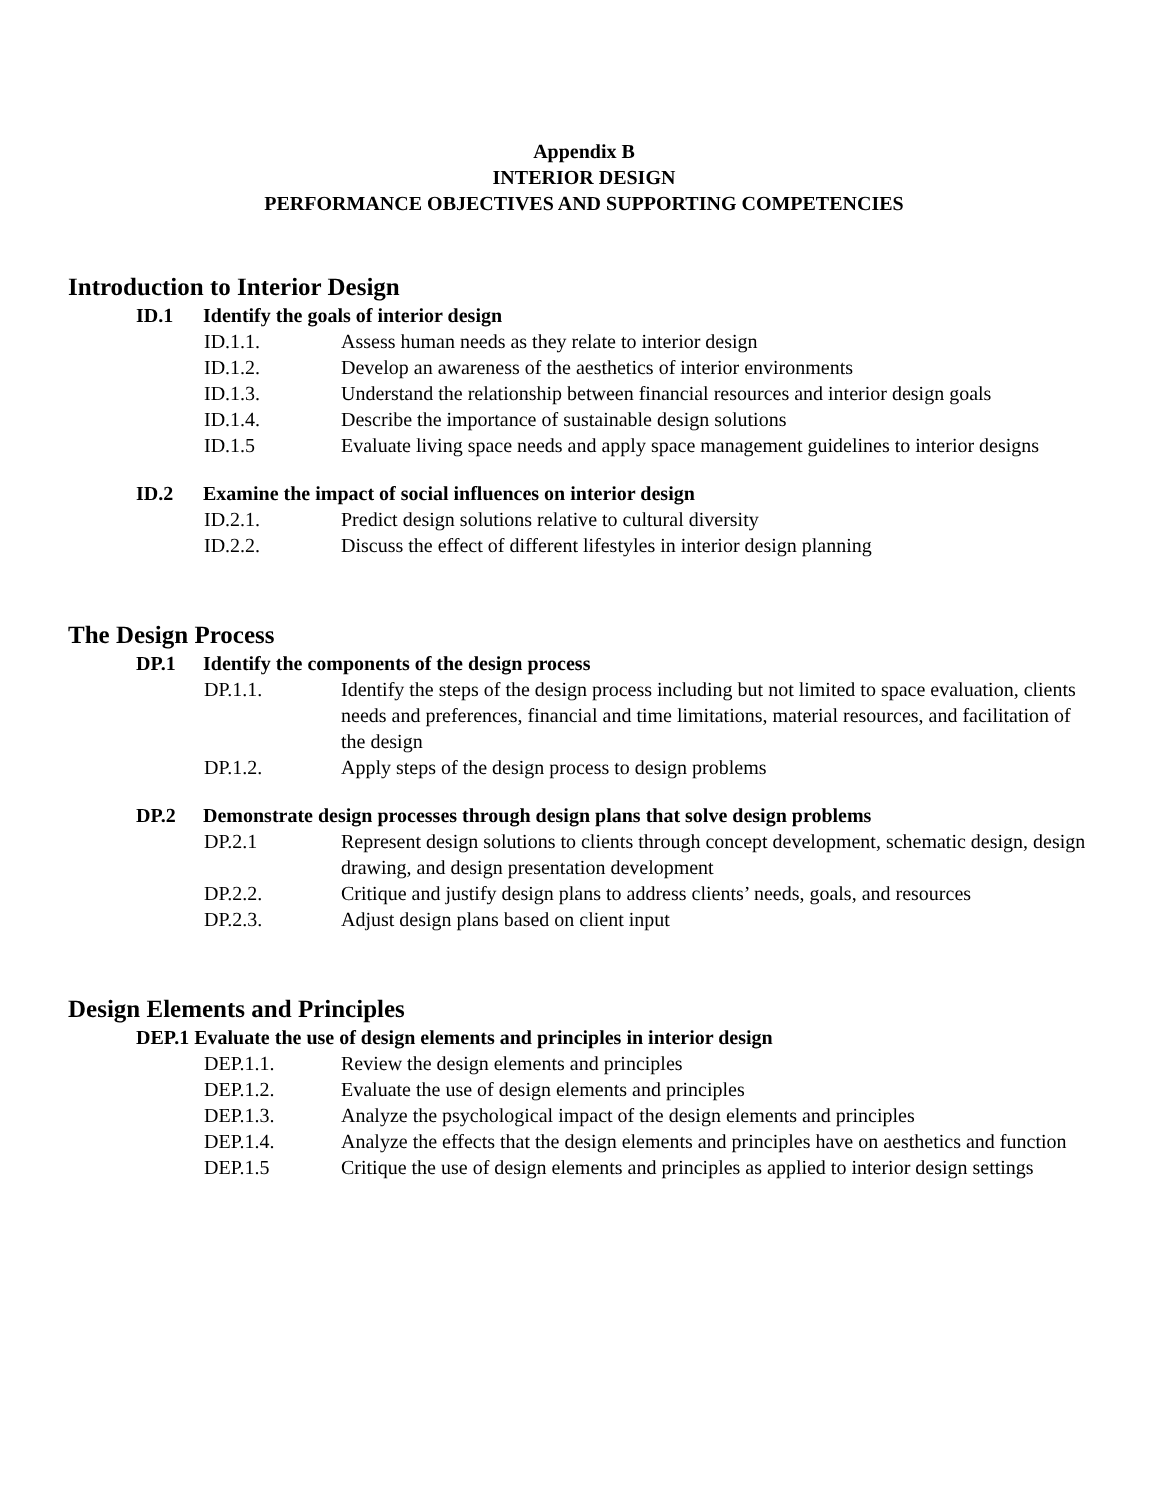Appendix B
INTERIOR DESIGN
PERFORMANCE OBJECTIVES AND SUPPORTING COMPETENCIES
Introduction to Interior Design
ID.1 Identify the goals of interior design
ID.1.1. Assess human needs as they relate to interior design
ID.1.2. Develop an awareness of the aesthetics of interior environments
ID.1.3. Understand the relationship between financial resources and interior design goals
ID.1.4. Describe the importance of sustainable design solutions
ID.1.5 Evaluate living space needs and apply space management guidelines to interior designs
ID.2 Examine the impact of social influences on interior design
ID.2.1. Predict design solutions relative to cultural diversity
ID.2.2. Discuss the effect of different lifestyles in interior design planning
The Design Process
DP.1 Identify the components of the design process
DP.1.1. Identify the steps of the design process including but not limited to space evaluation, clients needs and preferences, financial and time limitations, material resources, and facilitation of the design
DP.1.2. Apply steps of the design process to design problems
DP.2 Demonstrate design processes through design plans that solve design problems
DP.2.1 Represent design solutions to clients through concept development, schematic design, design drawing, and design presentation development
DP.2.2. Critique and justify design plans to address clients’ needs, goals, and resources
DP.2.3. Adjust design plans based on client input
Design Elements and Principles
DEP.1 Evaluate the use of design elements and principles in interior design
DEP.1.1. Review the design elements and principles
DEP.1.2. Evaluate the use of design elements and principles
DEP.1.3. Analyze the psychological impact of the design elements and principles
DEP.1.4. Analyze the effects that the design elements and principles have on aesthetics and function
DEP.1.5 Critique the use of design elements and principles as applied to interior design settings